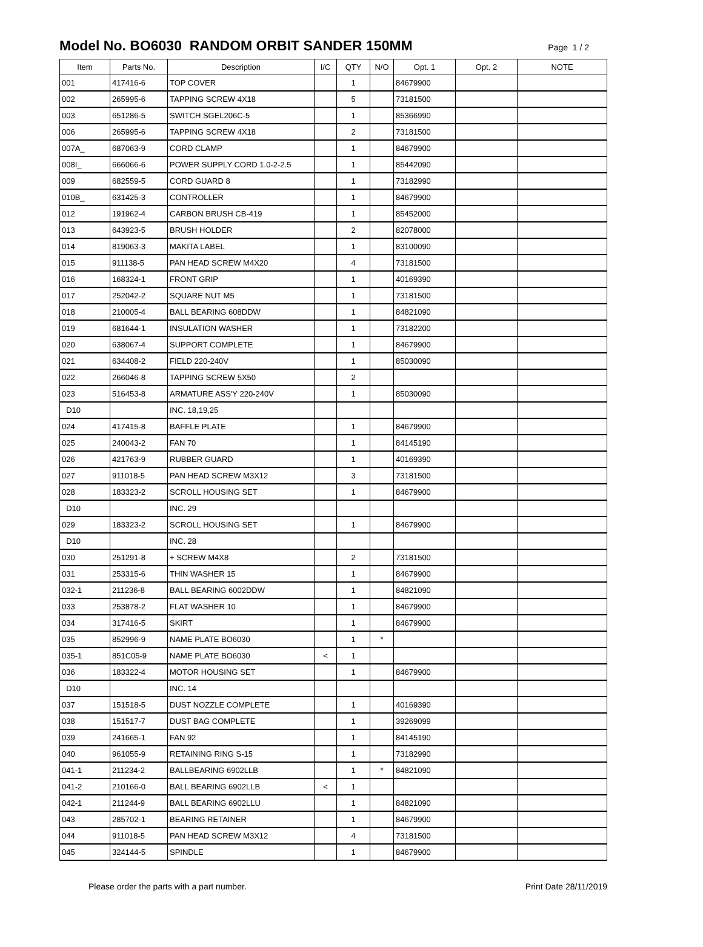Model No. BO6030 RANDOM ORBIT SANDER 150MM
Page 1 / 2
| Item | Parts No. | Description | I/C | QTY | N/O | Opt. 1 | Opt. 2 | NOTE |
| --- | --- | --- | --- | --- | --- | --- | --- | --- |
| 001 | 417416-6 | TOP COVER | | 1 | | 84679900 | | |
| 002 | 265995-6 | TAPPING SCREW 4X18 | | 5 | | 73181500 | | |
| 003 | 651286-5 | SWITCH SGEL206C-5 | | 1 | | 85366990 | | |
| 006 | 265995-6 | TAPPING SCREW 4X18 | | 2 | | 73181500 | | |
| 007A_ | 687063-9 | CORD CLAMP | | 1 | | 84679900 | | |
| 008I_ | 666066-6 | POWER SUPPLY CORD 1.0-2-2.5 | | 1 | | 85442090 | | |
| 009 | 682559-5 | CORD GUARD 8 | | 1 | | 73182990 | | |
| 010B_ | 631425-3 | CONTROLLER | | 1 | | 84679900 | | |
| 012 | 191962-4 | CARBON BRUSH CB-419 | | 1 | | 85452000 | | |
| 013 | 643923-5 | BRUSH HOLDER | | 2 | | 82078000 | | |
| 014 | 819063-3 | MAKITA LABEL | | 1 | | 83100090 | | |
| 015 | 911138-5 | PAN HEAD SCREW M4X20 | | 4 | | 73181500 | | |
| 016 | 168324-1 | FRONT GRIP | | 1 | | 40169390 | | |
| 017 | 252042-2 | SQUARE NUT M5 | | 1 | | 73181500 | | |
| 018 | 210005-4 | BALL BEARING 608DDW | | 1 | | 84821090 | | |
| 019 | 681644-1 | INSULATION WASHER | | 1 | | 73182200 | | |
| 020 | 638067-4 | SUPPORT COMPLETE | | 1 | | 84679900 | | |
| 021 | 634408-2 | FIELD 220-240V | | 1 | | 85030090 | | |
| 022 | 266046-8 | TAPPING SCREW 5X50 | | 2 | | | | |
| 023 | 516453-8 | ARMATURE ASS'Y 220-240V | | 1 | | 85030090 | | |
| D10 | | INC. 18,19,25 | | | | | | |
| 024 | 417415-8 | BAFFLE PLATE | | 1 | | 84679900 | | |
| 025 | 240043-2 | FAN 70 | | 1 | | 84145190 | | |
| 026 | 421763-9 | RUBBER GUARD | | 1 | | 40169390 | | |
| 027 | 911018-5 | PAN HEAD SCREW M3X12 | | 3 | | 73181500 | | |
| 028 | 183323-2 | SCROLL HOUSING SET | | 1 | | 84679900 | | |
| D10 | | INC. 29 | | | | | | |
| 029 | 183323-2 | SCROLL HOUSING SET | | 1 | | 84679900 | | |
| D10 | | INC. 28 | | | | | | |
| 030 | 251291-8 | + SCREW M4X8 | | 2 | | 73181500 | | |
| 031 | 253315-6 | THIN WASHER 15 | | 1 | | 84679900 | | |
| 032-1 | 211236-8 | BALL BEARING 6002DDW | | 1 | | 84821090 | | |
| 033 | 253878-2 | FLAT WASHER 10 | | 1 | | 84679900 | | |
| 034 | 317416-5 | SKIRT | | 1 | | 84679900 | | |
| 035 | 852996-9 | NAME PLATE BO6030 | | 1 | * | | | |
| 035-1 | 851C05-9 | NAME PLATE BO6030 | < | 1 | | | | |
| 036 | 183322-4 | MOTOR HOUSING SET | | 1 | | 84679900 | | |
| D10 | | INC. 14 | | | | | | |
| 037 | 151518-5 | DUST NOZZLE COMPLETE | | 1 | | 40169390 | | |
| 038 | 151517-7 | DUST BAG COMPLETE | | 1 | | 39269099 | | |
| 039 | 241665-1 | FAN 92 | | 1 | | 84145190 | | |
| 040 | 961055-9 | RETAINING RING S-15 | | 1 | | 73182990 | | |
| 041-1 | 211234-2 | BALLBEARING 6902LLB | | 1 | * | 84821090 | | |
| 041-2 | 210166-0 | BALL BEARING 6902LLB | < | 1 | | | | |
| 042-1 | 211244-9 | BALL BEARING 6902LLU | | 1 | | 84821090 | | |
| 043 | 285702-1 | BEARING RETAINER | | 1 | | 84679900 | | |
| 044 | 911018-5 | PAN HEAD SCREW M3X12 | | 4 | | 73181500 | | |
| 045 | 324144-5 | SPINDLE | | 1 | | 84679900 | | |
Please order the parts with a part number. Print Date 28/11/2019